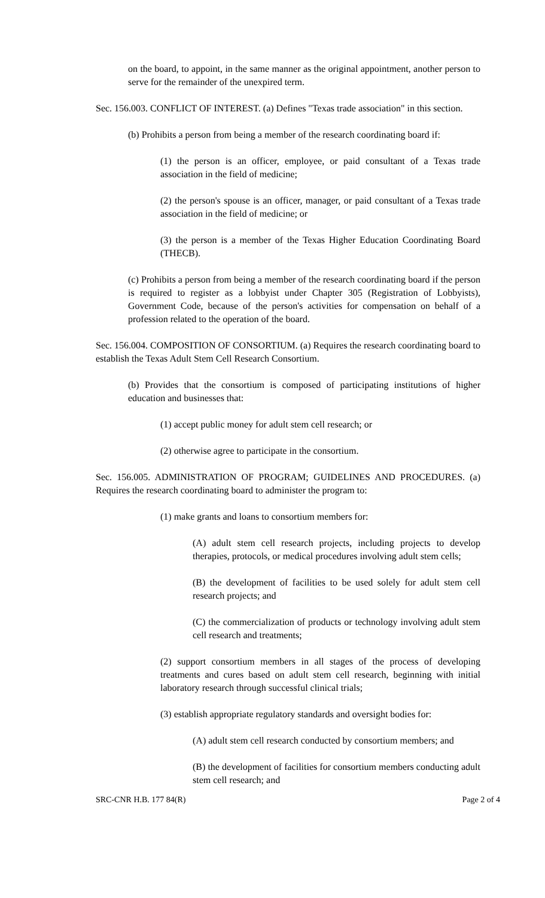on the board, to appoint, in the same manner as the original appointment, another person to serve for the remainder of the unexpired term.
Sec. 156.003. CONFLICT OF INTEREST. (a) Defines "Texas trade association" in this section.
(b) Prohibits a person from being a member of the research coordinating board if:
(1) the person is an officer, employee, or paid consultant of a Texas trade association in the field of medicine;
(2) the person's spouse is an officer, manager, or paid consultant of a Texas trade association in the field of medicine; or
(3) the person is a member of the Texas Higher Education Coordinating Board (THECB).
(c) Prohibits a person from being a member of the research coordinating board if the person is required to register as a lobbyist under Chapter 305 (Registration of Lobbyists), Government Code, because of the person's activities for compensation on behalf of a profession related to the operation of the board.
Sec. 156.004. COMPOSITION OF CONSORTIUM. (a) Requires the research coordinating board to establish the Texas Adult Stem Cell Research Consortium.
(b) Provides that the consortium is composed of participating institutions of higher education and businesses that:
(1) accept public money for adult stem cell research; or
(2) otherwise agree to participate in the consortium.
Sec. 156.005. ADMINISTRATION OF PROGRAM; GUIDELINES AND PROCEDURES. (a) Requires the research coordinating board to administer the program to:
(1) make grants and loans to consortium members for:
(A) adult stem cell research projects, including projects to develop therapies, protocols, or medical procedures involving adult stem cells;
(B) the development of facilities to be used solely for adult stem cell research projects; and
(C) the commercialization of products or technology involving adult stem cell research and treatments;
(2) support consortium members in all stages of the process of developing treatments and cures based on adult stem cell research, beginning with initial laboratory research through successful clinical trials;
(3) establish appropriate regulatory standards and oversight bodies for:
(A) adult stem cell research conducted by consortium members; and
(B) the development of facilities for consortium members conducting adult stem cell research; and
SRC-CNR H.B. 177 84(R) Page 2 of 4